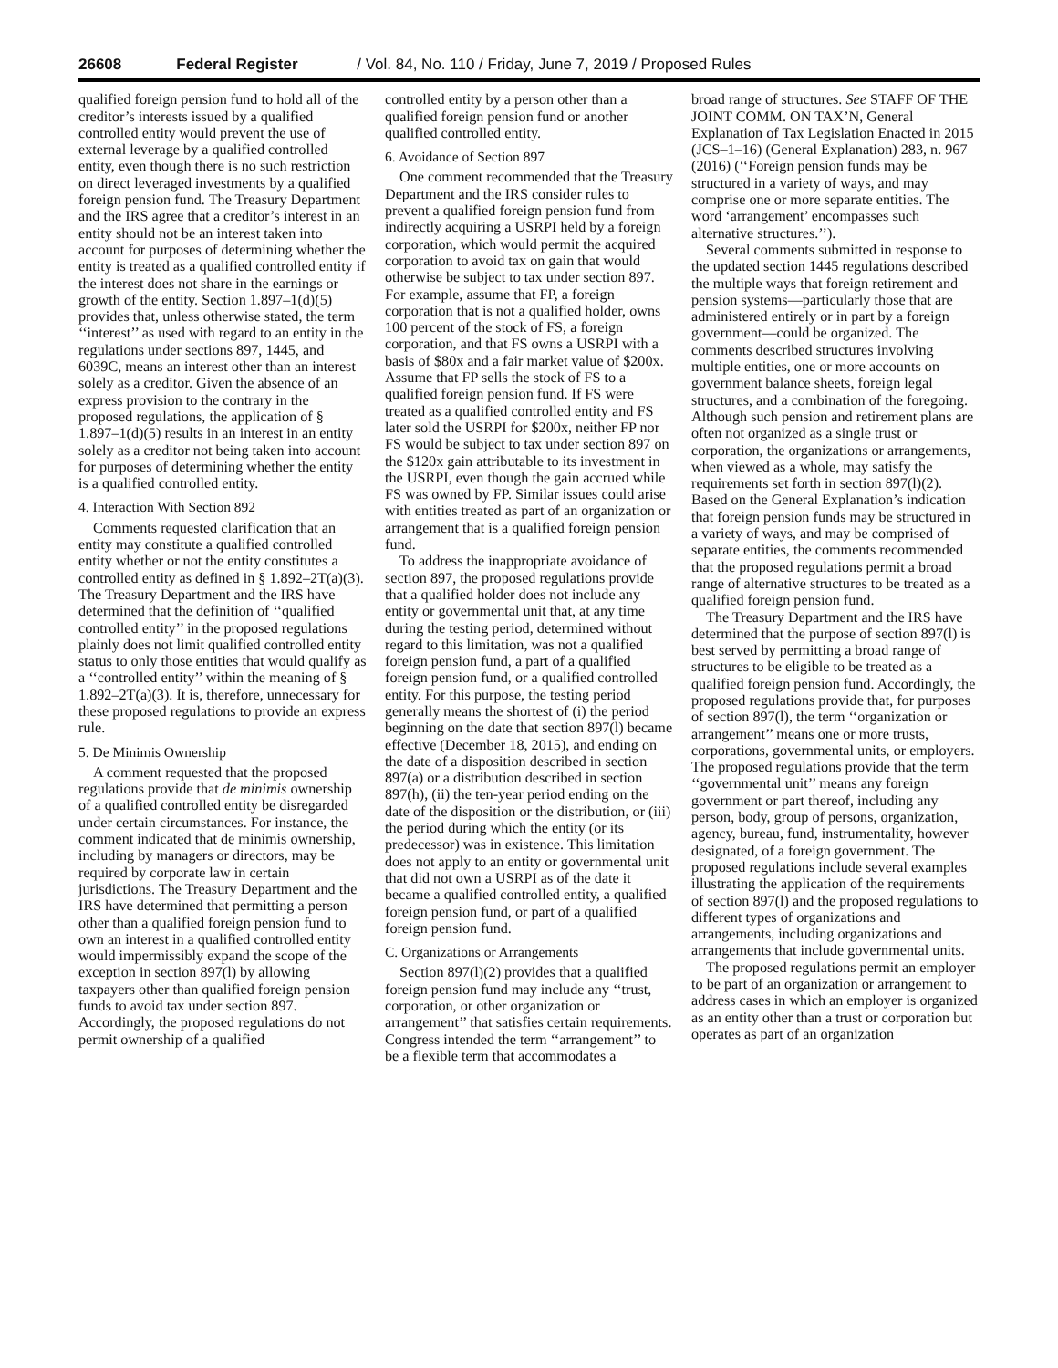26608 Federal Register / Vol. 84, No. 110 / Friday, June 7, 2019 / Proposed Rules
qualified foreign pension fund to hold all of the creditor’s interests issued by a qualified controlled entity would prevent the use of external leverage by a qualified controlled entity, even though there is no such restriction on direct leveraged investments by a qualified foreign pension fund. The Treasury Department and the IRS agree that a creditor’s interest in an entity should not be an interest taken into account for purposes of determining whether the entity is treated as a qualified controlled entity if the interest does not share in the earnings or growth of the entity. Section 1.897–1(d)(5) provides that, unless otherwise stated, the term ‘‘interest’’ as used with regard to an entity in the regulations under sections 897, 1445, and 6039C, means an interest other than an interest solely as a creditor. Given the absence of an express provision to the contrary in the proposed regulations, the application of § 1.897–1(d)(5) results in an interest in an entity solely as a creditor not being taken into account for purposes of determining whether the entity is a qualified controlled entity.
4. Interaction With Section 892
Comments requested clarification that an entity may constitute a qualified controlled entity whether or not the entity constitutes a controlled entity as defined in § 1.892–2T(a)(3). The Treasury Department and the IRS have determined that the definition of ‘‘qualified controlled entity’’ in the proposed regulations plainly does not limit qualified controlled entity status to only those entities that would qualify as a ‘‘controlled entity’’ within the meaning of § 1.892–2T(a)(3). It is, therefore, unnecessary for these proposed regulations to provide an express rule.
5. De Minimis Ownership
A comment requested that the proposed regulations provide that de minimis ownership of a qualified controlled entity be disregarded under certain circumstances. For instance, the comment indicated that de minimis ownership, including by managers or directors, may be required by corporate law in certain jurisdictions. The Treasury Department and the IRS have determined that permitting a person other than a qualified foreign pension fund to own an interest in a qualified controlled entity would impermissibly expand the scope of the exception in section 897(l) by allowing taxpayers other than qualified foreign pension funds to avoid tax under section 897. Accordingly, the proposed regulations do not permit ownership of a qualified
controlled entity by a person other than a qualified foreign pension fund or another qualified controlled entity.
6. Avoidance of Section 897
One comment recommended that the Treasury Department and the IRS consider rules to prevent a qualified foreign pension fund from indirectly acquiring a USRPI held by a foreign corporation, which would permit the acquired corporation to avoid tax on gain that would otherwise be subject to tax under section 897. For example, assume that FP, a foreign corporation that is not a qualified holder, owns 100 percent of the stock of FS, a foreign corporation, and that FS owns a USRPI with a basis of $80x and a fair market value of $200x. Assume that FP sells the stock of FS to a qualified foreign pension fund. If FS were treated as a qualified controlled entity and FS later sold the USRPI for $200x, neither FP nor FS would be subject to tax under section 897 on the $120x gain attributable to its investment in the USRPI, even though the gain accrued while FS was owned by FP. Similar issues could arise with entities treated as part of an organization or arrangement that is a qualified foreign pension fund.
To address the inappropriate avoidance of section 897, the proposed regulations provide that a qualified holder does not include any entity or governmental unit that, at any time during the testing period, determined without regard to this limitation, was not a qualified foreign pension fund, a part of a qualified foreign pension fund, or a qualified controlled entity. For this purpose, the testing period generally means the shortest of (i) the period beginning on the date that section 897(l) became effective (December 18, 2015), and ending on the date of a disposition described in section 897(a) or a distribution described in section 897(h), (ii) the ten-year period ending on the date of the disposition or the distribution, or (iii) the period during which the entity (or its predecessor) was in existence. This limitation does not apply to an entity or governmental unit that did not own a USRPI as of the date it became a qualified controlled entity, a qualified foreign pension fund, or part of a qualified foreign pension fund.
C. Organizations or Arrangements
Section 897(l)(2) provides that a qualified foreign pension fund may include any ‘‘trust, corporation, or other organization or arrangement’’ that satisfies certain requirements. Congress intended the term ‘‘arrangement’’ to be a flexible term that accommodates a
broad range of structures. See STAFF OF THE JOINT COMM. ON TAX’N, General Explanation of Tax Legislation Enacted in 2015 (JCS–1–16) (General Explanation) 283, n. 967 (2016) (‘‘Foreign pension funds may be structured in a variety of ways, and may comprise one or more separate entities. The word ‘arrangement’ encompasses such alternative structures.’’).
Several comments submitted in response to the updated section 1445 regulations described the multiple ways that foreign retirement and pension systems—particularly those that are administered entirely or in part by a foreign government—could be organized. The comments described structures involving multiple entities, one or more accounts on government balance sheets, foreign legal structures, and a combination of the foregoing. Although such pension and retirement plans are often not organized as a single trust or corporation, the organizations or arrangements, when viewed as a whole, may satisfy the requirements set forth in section 897(l)(2). Based on the General Explanation’s indication that foreign pension funds may be structured in a variety of ways, and may be comprised of separate entities, the comments recommended that the proposed regulations permit a broad range of alternative structures to be treated as a qualified foreign pension fund.
The Treasury Department and the IRS have determined that the purpose of section 897(l) is best served by permitting a broad range of structures to be eligible to be treated as a qualified foreign pension fund. Accordingly, the proposed regulations provide that, for purposes of section 897(l), the term ‘‘organization or arrangement’’ means one or more trusts, corporations, governmental units, or employers. The proposed regulations provide that the term ‘‘governmental unit’’ means any foreign government or part thereof, including any person, body, group of persons, organization, agency, bureau, fund, instrumentality, however designated, of a foreign government. The proposed regulations include several examples illustrating the application of the requirements of section 897(l) and the proposed regulations to different types of organizations and arrangements, including organizations and arrangements that include governmental units.
The proposed regulations permit an employer to be part of an organization or arrangement to address cases in which an employer is organized as an entity other than a trust or corporation but operates as part of an organization